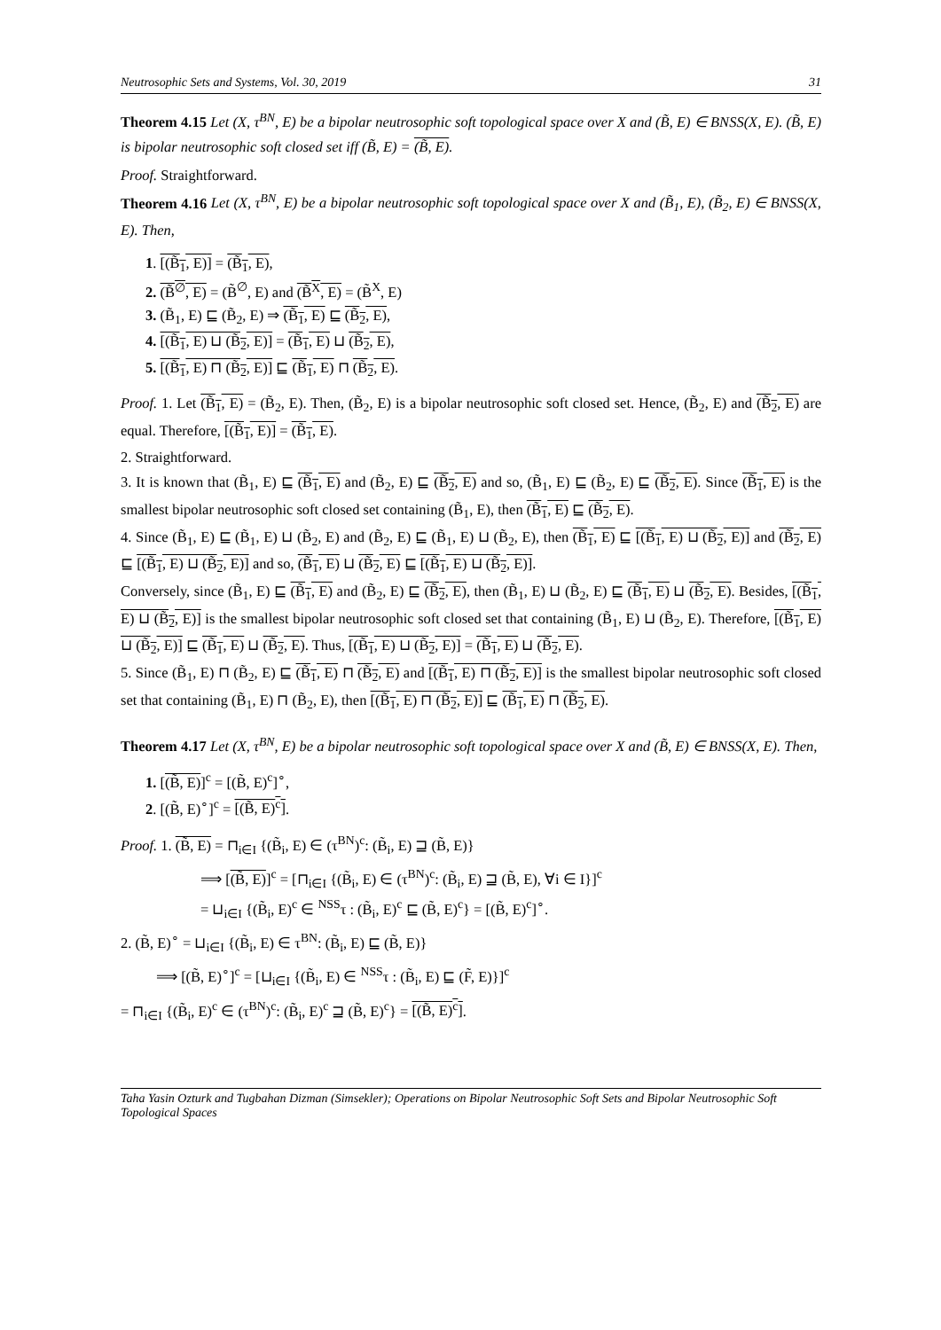Neutrosophic Sets and Systems, Vol. 30, 2019 31
Theorem 4.15 Let (X, τ<sup>BN</sup>, E) be a bipolar neutrosophic soft topological space over X and (B̃, E) ∈ BNSS(X, E). (B̃, E) is bipolar neutrosophic soft closed set iff (B̃, E) = (B̃, E).
Proof. Straightforward.
Theorem 4.16 Let (X, τ<sup>BN</sup>, E) be a bipolar neutrosophic soft topological space over X and (B̃<sub>1</sub>, E), (B̃<sub>2</sub>, E) ∈ BNSS(X, E). Then,
1. [(B̃<sub>1</sub>, E)] = (B̃<sub>1</sub>, E),
2. (B̃<sup>∅</sup>, E) = (B̃<sup>∅</sup>, E) and (B̃<sup>X</sup>, E) = (B̃<sup>X</sup>, E)
3. (B̃<sub>1</sub>, E) ⊑ (B̃<sub>2</sub>, E) ⇒ (B̃<sub>1</sub>, E) ⊑ (B̃<sub>2</sub>, E),
4. [(B̃<sub>1</sub>, E) ⊔ (B̃<sub>2</sub>, E)] = (B̃<sub>1</sub>, E) ⊔ (B̃<sub>2</sub>, E),
5. [(B̃<sub>1</sub>, E) ⊓ (B̃<sub>2</sub>, E)] ⊑ (B̃<sub>1</sub>, E) ⊓ (B̃<sub>2</sub>, E).
Proof. 1. Let (B̃<sub>1</sub>, E) = (B̃<sub>2</sub>, E). Then, (B̃<sub>2</sub>, E) is a bipolar neutrosophic soft closed set. Hence, (B̃<sub>2</sub>, E) and (B̃<sub>2</sub>, E) are equal. Therefore, [(B̃<sub>1</sub>, E)] = (B̃<sub>1</sub>, E).
2. Straightforward.
3. It is known that (B̃<sub>1</sub>, E) ⊑ (B̃<sub>1</sub>, E) and (B̃<sub>2</sub>, E) ⊑ (B̃<sub>2</sub>, E) and so, (B̃<sub>1</sub>, E) ⊑ (B̃<sub>2</sub>, E) ⊑ (B̃<sub>2</sub>, E). Since (B̃<sub>1</sub>, E) is the smallest bipolar neutrosophic soft closed set containing (B̃<sub>1</sub>, E), then (B̃<sub>1</sub>, E) ⊑ (B̃<sub>2</sub>, E).
4. Since (B̃<sub>1</sub>, E) ⊑ (B̃<sub>1</sub>, E) ⊔ (B̃<sub>2</sub>, E) and (B̃<sub>2</sub>, E) ⊑ (B̃<sub>1</sub>, E) ⊔ (B̃<sub>2</sub>, E), then (B̃<sub>1</sub>, E) ⊑ [(B̃<sub>1</sub>, E) ⊔ (B̃<sub>2</sub>, E)] and (B̃<sub>2</sub>, E) ⊑ [(B̃<sub>1</sub>, E) ⊔ (B̃<sub>2</sub>, E)] and so, (B̃<sub>1</sub>, E) ⊔ (B̃<sub>2</sub>, E) ⊑ [(B̃<sub>1</sub>, E) ⊔ (B̃<sub>2</sub>, E)].
Conversely, since (B̃<sub>1</sub>, E) ⊑ (B̃<sub>1</sub>, E) and (B̃<sub>2</sub>, E) ⊑ (B̃<sub>2</sub>, E), then (B̃<sub>1</sub>, E) ⊔ (B̃<sub>2</sub>, E) ⊑ (B̃<sub>1</sub>, E) ⊔ (B̃<sub>2</sub>, E). Besides, [(B̃<sub>1</sub>, E) ⊔ (B̃<sub>2</sub>, E)] is the smallest bipolar neutrosophic soft closed set that containing (B̃<sub>1</sub>, E) ⊔ (B̃<sub>2</sub>, E). Therefore, [(B̃<sub>1</sub>, E) ⊔ (B̃<sub>2</sub>, E)] ⊑ (B̃<sub>1</sub>, E) ⊔ (B̃<sub>2</sub>, E). Thus, [(B̃<sub>1</sub>, E) ⊔ (B̃<sub>2</sub>, E)] = (B̃<sub>1</sub>, E) ⊔ (B̃<sub>2</sub>, E).
5. Since (B̃<sub>1</sub>, E) ⊓ (B̃<sub>2</sub>, E) ⊑ (B̃<sub>1</sub>, E) ⊓ (B̃<sub>2</sub>, E) and [(B̃<sub>1</sub>, E) ⊓ (B̃<sub>2</sub>, E)] is the smallest bipolar neutrosophic soft closed set that containing (B̃<sub>1</sub>, E) ⊓ (B̃<sub>2</sub>, E), then [(B̃<sub>1</sub>, E) ⊓ (B̃<sub>2</sub>, E)] ⊑ (B̃<sub>1</sub>, E) ⊓ (B̃<sub>2</sub>, E).
Theorem 4.17 Let (X, τ<sup>BN</sup>, E) be a bipolar neutrosophic soft topological space over X and (B̃, E) ∈ BNSS(X, E). Then,
1. [(B̃, E)]<sup>c</sup> = [(B̃, E)<sup>c</sup>]<sup>∘</sup>,
2. [(B̃, E)<sup>∘</sup>]<sup>c</sup> = [(B̃, E)<sup>c</sup>].
Proof. 1. (B̃, E) = ⊓<sub>i∈I</sub> {(B̃<sub>i</sub>, E) ∈ (τ<sup>BN</sup>)<sup>c</sup>: (B̃<sub>i</sub>, E) ⊒ (B̃, E)}
⟹ [(B̃, E)]<sup>c</sup> = [⊓<sub>i∈I</sub> {(B̃<sub>i</sub>, E) ∈ (τ<sup>BN</sup>)<sup>c</sup>: (B̃<sub>i</sub>, E) ⊒ (B̃, E), ∀i ∈ I}]<sup>c</sup>
= ⊔<sub>i∈I</sub> {(B̃<sub>i</sub>, E)<sup>c</sup> ∈ <sup>NSS</sup>τ : (B̃<sub>i</sub>, E)<sup>c</sup> ⊑ (B̃, E)<sup>c</sup>} = [(B̃, E)<sup>c</sup>]<sup>∘</sup>.
2. (B̃, E)<sup>∘</sup> = ⊔<sub>i∈I</sub> {(B̃<sub>i</sub>, E) ∈ τ<sup>BN</sup>: (B̃<sub>i</sub>, E) ⊑ (B̃, E)}
⟹ [(B̃, E)<sup>∘</sup>]<sup>c</sup> = [⊔<sub>i∈I</sub> {(B̃<sub>i</sub>, E) ∈ <sup>NSS</sup>τ : (B̃<sub>i</sub>, E) ⊑ (F̃, E)}]<sup>c</sup>
= ⊓<sub>i∈I</sub> {(B̃<sub>i</sub>, E)<sup>c</sup> ∈ (τ<sup>BN</sup>)<sup>c</sup>: (B̃<sub>i</sub>, E)<sup>c</sup> ⊒ (B̃, E)<sup>c</sup>} = [(B̃, E)<sup>c</sup>].
Taha Yasin Ozturk and Tugbahan Dizman (Simsekler); Operations on Bipolar Neutrosophic Soft Sets and Bipolar Neutrosophic Soft Topological Spaces